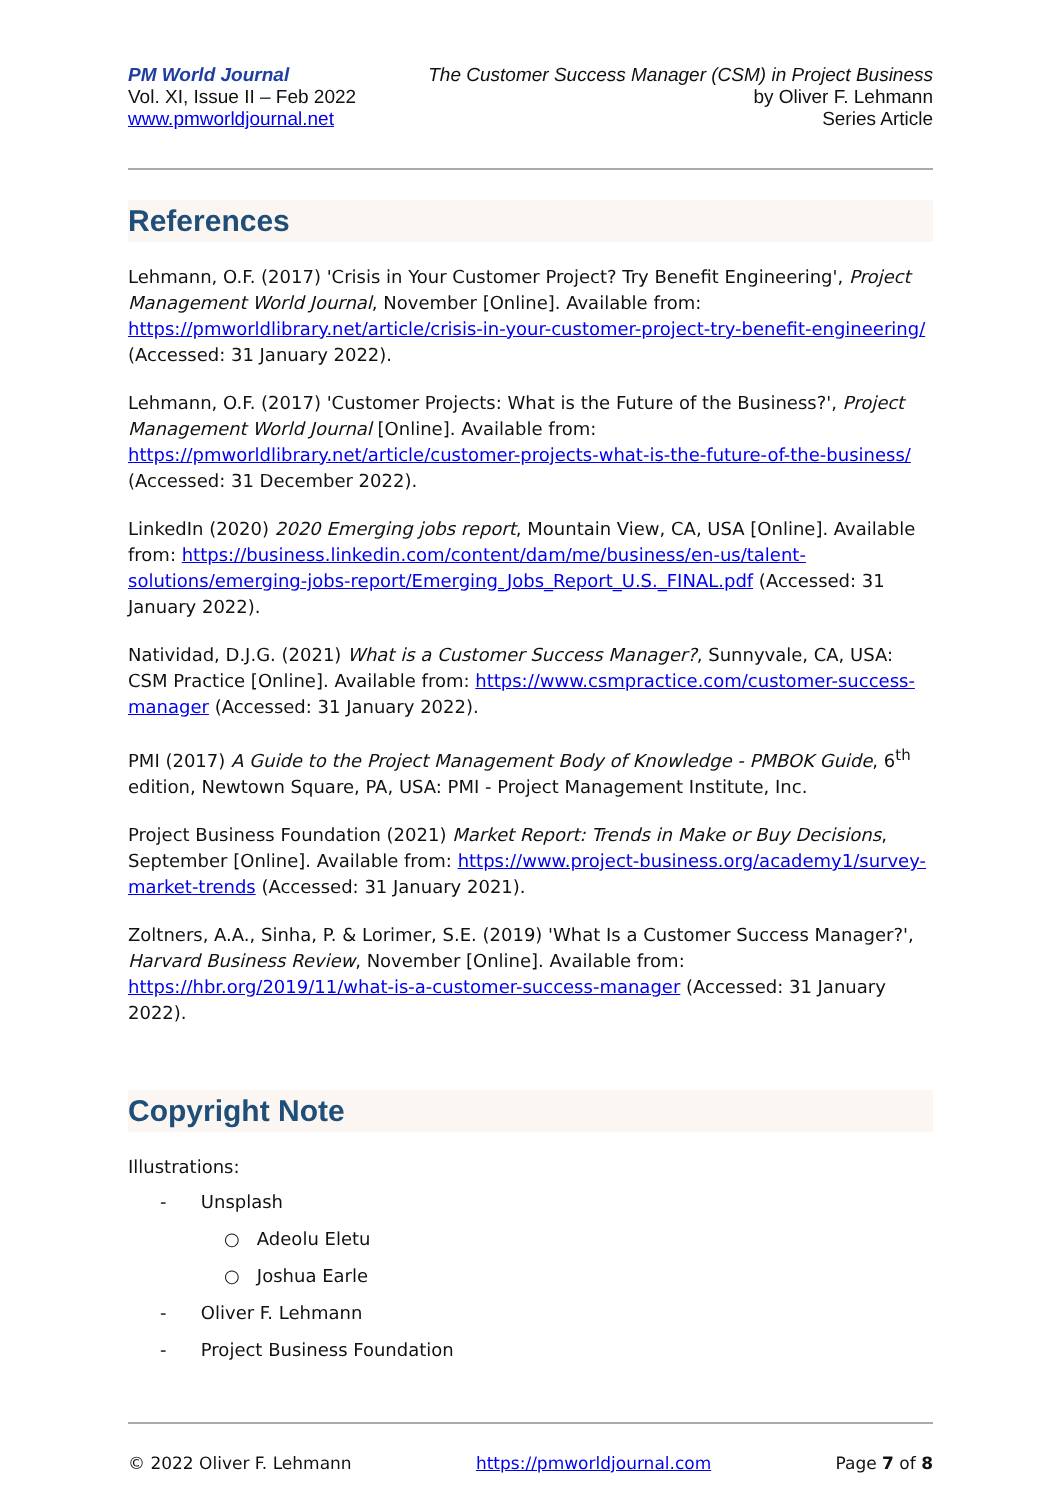PM World Journal
Vol. XI, Issue II – Feb 2022
www.pmworldjournal.net
The Customer Success Manager (CSM) in Project Business
by Oliver F. Lehmann
Series Article
References
Lehmann, O.F. (2017) 'Crisis in Your Customer Project? Try Benefit Engineering', Project Management World Journal, November [Online]. Available from: https://pmworldlibrary.net/article/crisis-in-your-customer-project-try-benefit-engineering/ (Accessed: 31 January 2022).
Lehmann, O.F. (2017) 'Customer Projects: What is the Future of the Business?', Project Management World Journal [Online]. Available from: https://pmworldlibrary.net/article/customer-projects-what-is-the-future-of-the-business/ (Accessed: 31 December 2022).
LinkedIn (2020) 2020 Emerging jobs report, Mountain View, CA, USA [Online]. Available from: https://business.linkedin.com/content/dam/me/business/en-us/talent-solutions/emerging-jobs-report/Emerging_Jobs_Report_U.S._FINAL.pdf (Accessed: 31 January 2022).
Natividad, D.J.G. (2021) What is a Customer Success Manager?, Sunnyvale, CA, USA: CSM Practice [Online]. Available from: https://www.csmpractice.com/customer-success-manager (Accessed: 31 January 2022).
PMI (2017) A Guide to the Project Management Body of Knowledge - PMBOK Guide, 6<sup>th</sup> edition, Newtown Square, PA, USA: PMI - Project Management Institute, Inc.
Project Business Foundation (2021) Market Report: Trends in Make or Buy Decisions, September [Online]. Available from: https://www.project-business.org/academy1/survey-market-trends (Accessed: 31 January 2021).
Zoltners, A.A., Sinha, P. & Lorimer, S.E. (2019) 'What Is a Customer Success Manager?', Harvard Business Review, November [Online]. Available from: https://hbr.org/2019/11/what-is-a-customer-success-manager (Accessed: 31 January 2022).
Copyright Note
Illustrations:
- Unsplash
○ Adeolu Eletu
○ Joshua Earle
- Oliver F. Lehmann
- Project Business Foundation
© 2022 Oliver F. Lehmann https://pmworldjournal.com Page 7 of 8